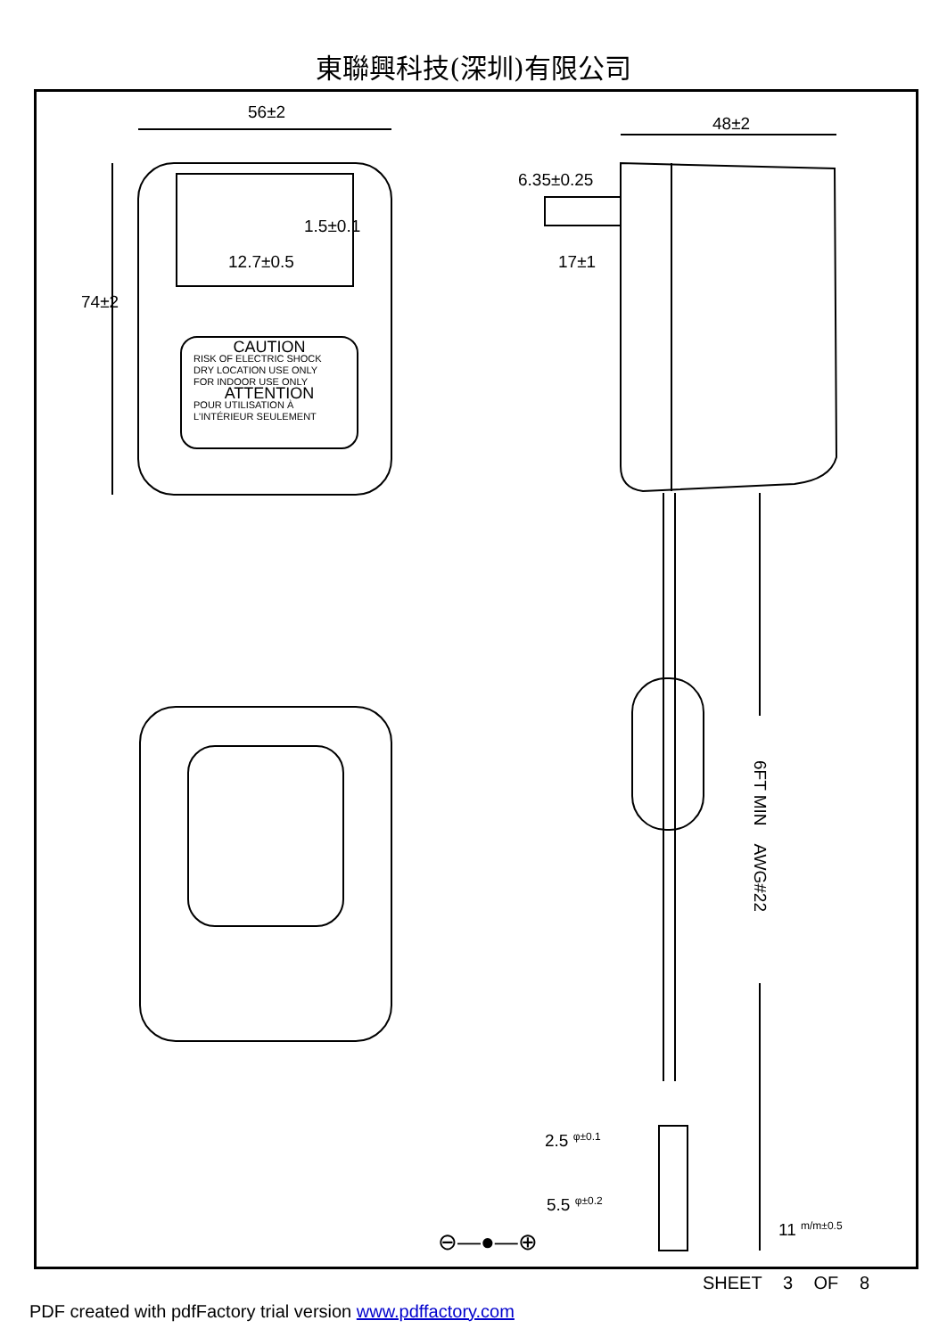東聯興科技(深圳)有限公司
56±2
48±2
6.35±0.25
1.5±0.1
12.7±0.5 17±1
74±2
CAUTION
RISK OF ELECTRIC SHOCK
DRY LOCATION USE ONLY
FOR INDOOR USE ONLY
ATTENTION
POUR UTILISATION À
L'INTÉRIEUR SEULEMENT
6FT MIN AWG#22
2.5 <sup>φ±0.1</sup>
5.5 <sup>φ±0.2</sup>
11 <sup>m/m±0.5</sup>
⊖—●—⊕
SHEET 3 OF 8
PDF created with pdfFactory trial version www.pdffactory.com